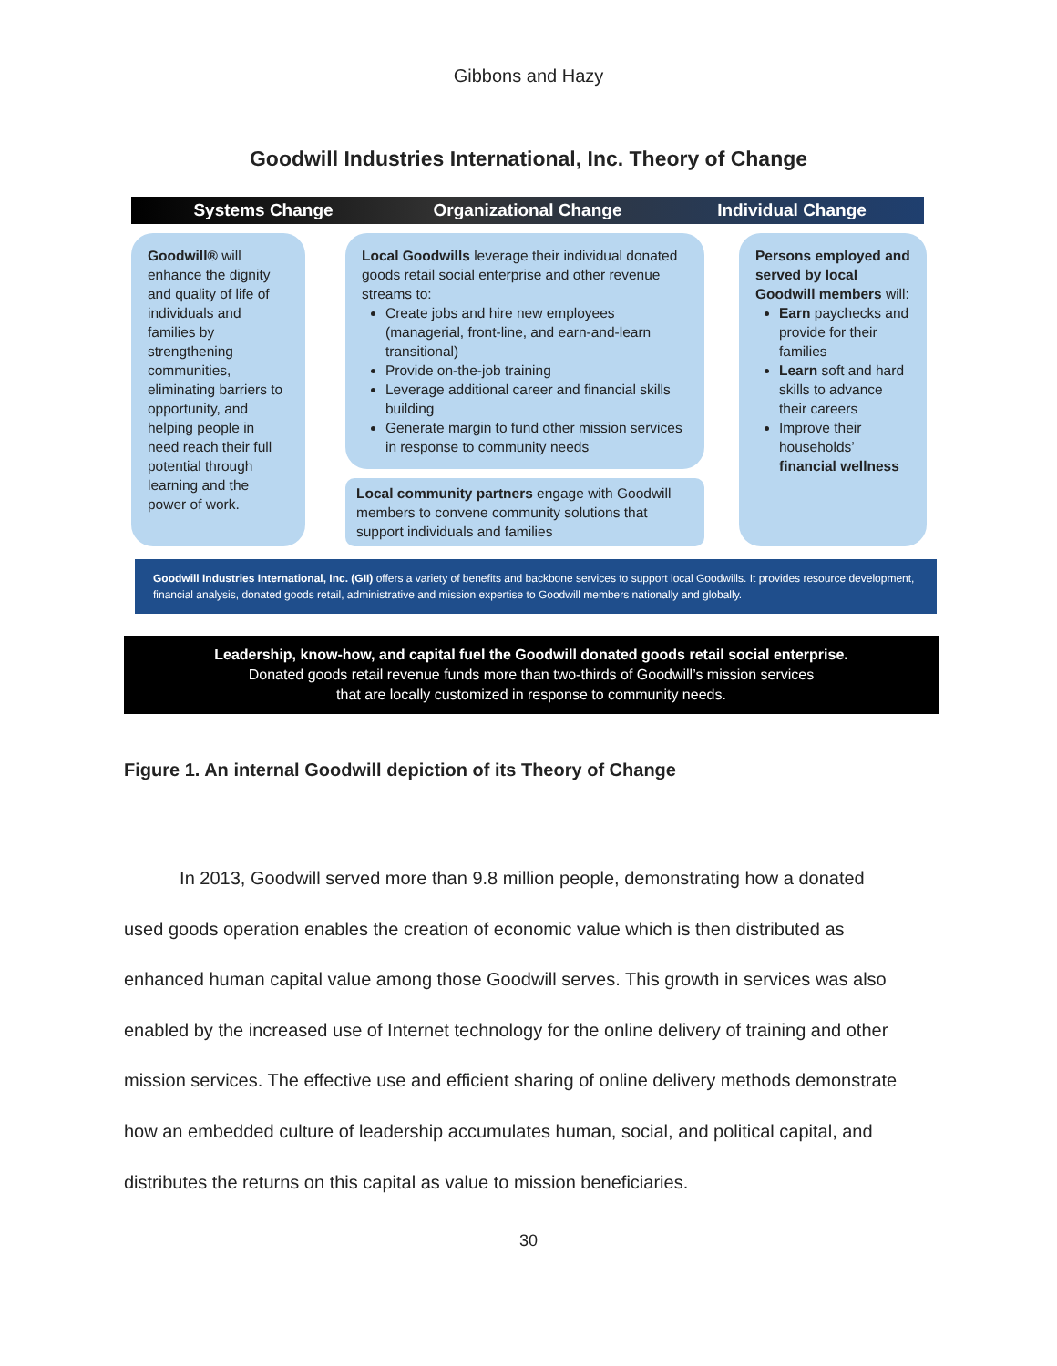Gibbons and Hazy
Goodwill Industries International, Inc. Theory of Change
Systems Change Organizational Change Individual Change
Goodwill® will enhance the dignity and quality of life of individuals and families by strengthening communities, eliminating barriers to opportunity, and helping people in need reach their full potential through learning and the power of work.
Local Goodwills leverage their individual donated goods retail social enterprise and other revenue streams to:
Create jobs and hire new employees (managerial, front-line, and earn-and-learn transitional)
Provide on-the-job training
Leverage additional career and financial skills building
Generate margin to fund other mission services in response to community needs
Local community partners engage with Goodwill members to convene community solutions that support individuals and families
Persons employed and served by local Goodwill members will:
Earn paychecks and provide for their families
Learn soft and hard skills to advance their careers
Improve their households’ financial wellness
Goodwill Industries International, Inc. (GII) offers a variety of benefits and backbone services to support local Goodwills. It provides resource development, financial analysis, donated goods retail, administrative and mission expertise to Goodwill members nationally and globally.
Leadership, know-how, and capital fuel the Goodwill donated goods retail social enterprise.
Donated goods retail revenue funds more than two-thirds of Goodwill’s mission services
that are locally customized in response to community needs.
Figure 1. An internal Goodwill depiction of its Theory of Change
In 2013, Goodwill served more than 9.8 million people, demonstrating how a donated used goods operation enables the creation of economic value which is then distributed as enhanced human capital value among those Goodwill serves. This growth in services was also enabled by the increased use of Internet technology for the online delivery of training and other mission services. The effective use and efficient sharing of online delivery methods demonstrate how an embedded culture of leadership accumulates human, social, and political capital, and distributes the returns on this capital as value to mission beneficiaries.
30